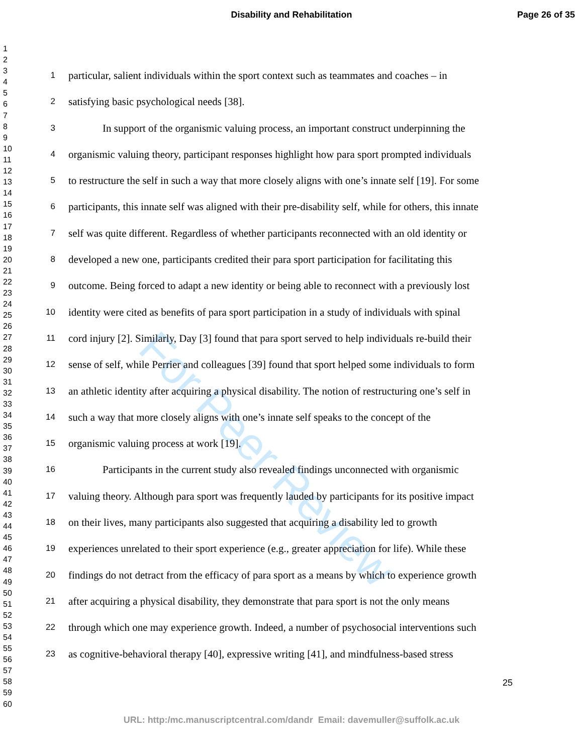Disability and Rehabilitation
Page 26 of 35
For Peer Review
1
2
3
4
5
6
7
8
9
10
11
12
13
14
15
16
17
18
19
20
21
22
23
24
25
26
27
28
29
30
31
32
33
34
35
36
37
38
39
40
41
42
43
44
45
46
47
48
49
50
51
52
53
54
55
56
57
58
59
60
1 particular, salient individuals within the sport context such as teammates and coaches – in
2 satisfying basic psychological needs [38].
3 In support of the organismic valuing process, an important construct underpinning the
4 organismic valuing theory, participant responses highlight how para sport prompted individuals
5 to restructure the self in such a way that more closely aligns with one’s innate self [19]. For some
6 participants, this innate self was aligned with their pre-disability self, while for others, this innate
7 self was quite different. Regardless of whether participants reconnected with an old identity or
8 developed a new one, participants credited their para sport participation for facilitating this
9 outcome. Being forced to adapt a new identity or being able to reconnect with a previously lost
10 identity were cited as benefits of para sport participation in a study of individuals with spinal
11 cord injury [2]. Similarly, Day [3] found that para sport served to help individuals re-build their
12 sense of self, while Perrier and colleagues [39] found that sport helped some individuals to form
13 an athletic identity after acquiring a physical disability. The notion of restructuring one’s self in
14 such a way that more closely aligns with one’s innate self speaks to the concept of the
15 organismic valuing process at work [19].
16 Participants in the current study also revealed findings unconnected with organismic
17 valuing theory. Although para sport was frequently lauded by participants for its positive impact
18 on their lives, many participants also suggested that acquiring a disability led to growth
19 experiences unrelated to their sport experience (e.g., greater appreciation for life). While these
20 findings do not detract from the efficacy of para sport as a means by which to experience growth
21 after acquiring a physical disability, they demonstrate that para sport is not the only means
22 through which one may experience growth. Indeed, a number of psychosocial interventions such
23 as cognitive-behavioral therapy [40], expressive writing [41], and mindfulness-based stress
25
URL: http:/mc.manuscriptcentral.com/dandr Email: davemuller@suffolk.ac.uk